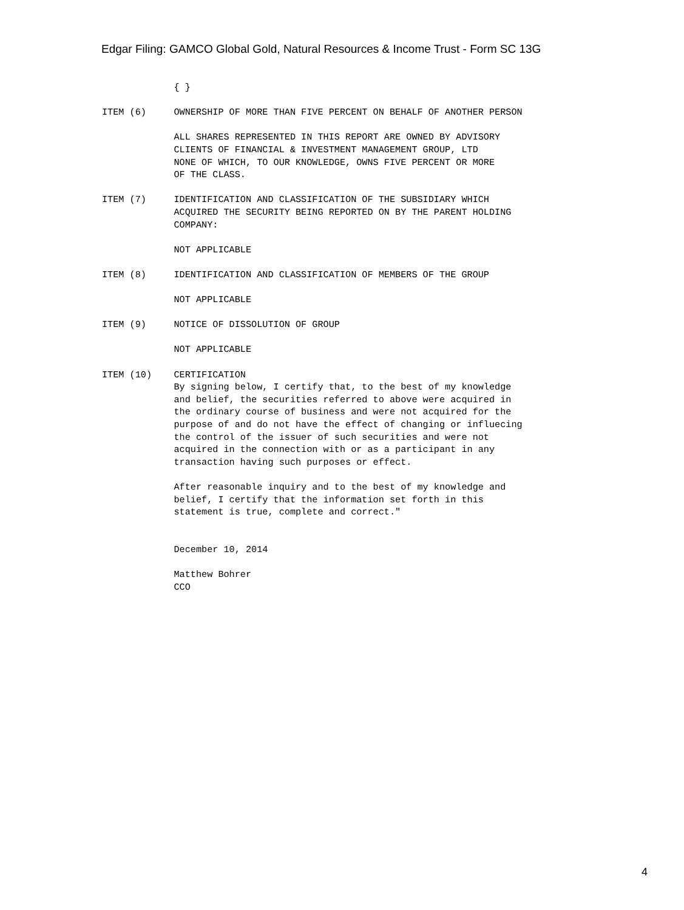Edgar Filing: GAMCO Global Gold, Natural Resources & Income Trust - Form SC 13G
             { }

ITEM (6)     OWNERSHIP OF MORE THAN FIVE PERCENT ON BEHALF OF ANOTHER PERSON

             ALL SHARES REPRESENTED IN THIS REPORT ARE OWNED BY ADVISORY
             CLIENTS OF FINANCIAL & INVESTMENT MANAGEMENT GROUP, LTD
             NONE OF WHICH, TO OUR KNOWLEDGE, OWNS FIVE PERCENT OR MORE
             OF THE CLASS.

ITEM (7)     IDENTIFICATION AND CLASSIFICATION OF THE SUBSIDIARY WHICH
             ACQUIRED THE SECURITY BEING REPORTED ON BY THE PARENT HOLDING
             COMPANY:

             NOT APPLICABLE

ITEM (8)     IDENTIFICATION AND CLASSIFICATION OF MEMBERS OF THE GROUP

             NOT APPLICABLE

ITEM (9)     NOTICE OF DISSOLUTION OF GROUP

             NOT APPLICABLE

ITEM (10)    CERTIFICATION
             By signing below, I certify that, to the best of my knowledge
             and belief, the securities referred to above were acquired in
             the ordinary course of business and were not acquired for the
             purpose of and do not have the effect of changing or influecing
             the control of the issuer of such securities and were not
             acquired in the connection with or as a participant in any
             transaction having such purposes or effect.

             After reasonable inquiry and to the best of my knowledge and
             belief, I certify that the information set forth in this
             statement is true, complete and correct."


             December 10, 2014

             Matthew Bohrer
             CCO
4